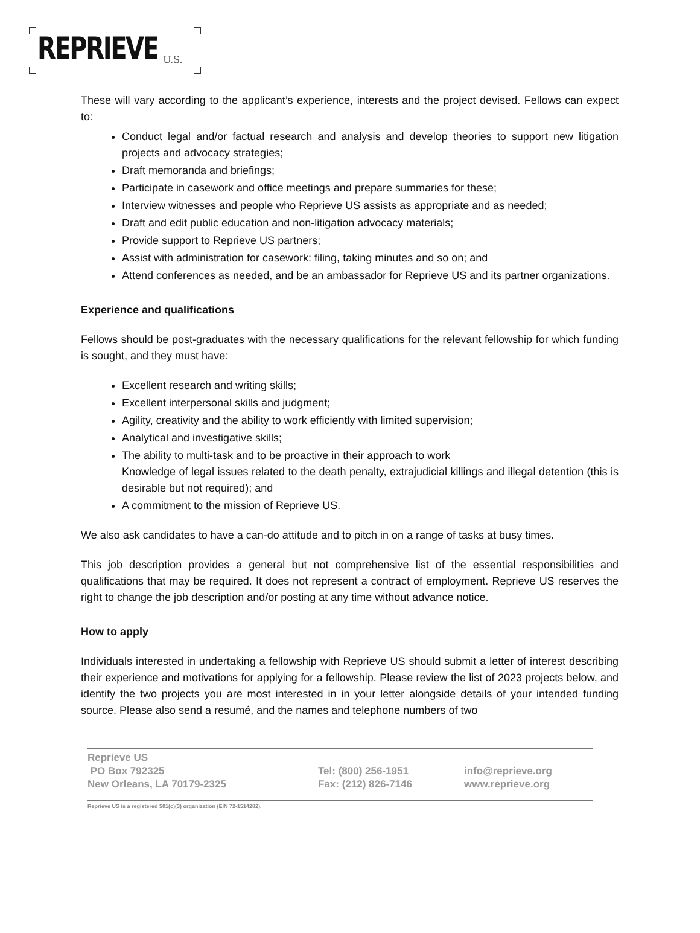REPRIEVE U.S.
These will vary according to the applicant’s experience, interests and the project devised. Fellows can expect to:
Conduct legal and/or factual research and analysis and develop theories to support new litigation projects and advocacy strategies;
Draft memoranda and briefings;
Participate in casework and office meetings and prepare summaries for these;
Interview witnesses and people who Reprieve US assists as appropriate and as needed;
Draft and edit public education and non-litigation advocacy materials;
Provide support to Reprieve US partners;
Assist with administration for casework: filing, taking minutes and so on; and
Attend conferences as needed, and be an ambassador for Reprieve US and its partner organizations.
Experience and qualifications
Fellows should be post-graduates with the necessary qualifications for the relevant fellowship for which funding is sought, and they must have:
Excellent research and writing skills;
Excellent interpersonal skills and judgment;
Agility, creativity and the ability to work efficiently with limited supervision;
Analytical and investigative skills;
The ability to multi-task and to be proactive in their approach to work
Knowledge of legal issues related to the death penalty, extrajudicial killings and illegal detention (this is desirable but not required); and
A commitment to the mission of Reprieve US.
We also ask candidates to have a can-do attitude and to pitch in on a range of tasks at busy times.
This job description provides a general but not comprehensive list of the essential responsibilities and qualifications that may be required. It does not represent a contract of employment. Reprieve US reserves the right to change the job description and/or posting at any time without advance notice.
How to apply
Individuals interested in undertaking a fellowship with Reprieve US should submit a letter of interest describing their experience and motivations for applying for a fellowship. Please review the list of 2023 projects below, and identify the two projects you are most interested in in your letter alongside details of your intended funding source. Please also send a resumé, and the names and telephone numbers of two
Reprieve US
PO Box 792325
New Orleans, LA 70179-2325
Tel: (800) 256-1951
Fax: (212) 826-7146
info@reprieve.org
www.reprieve.org
Reprieve US is a registered 501(c)(3) organization (EIN 72-1514282).